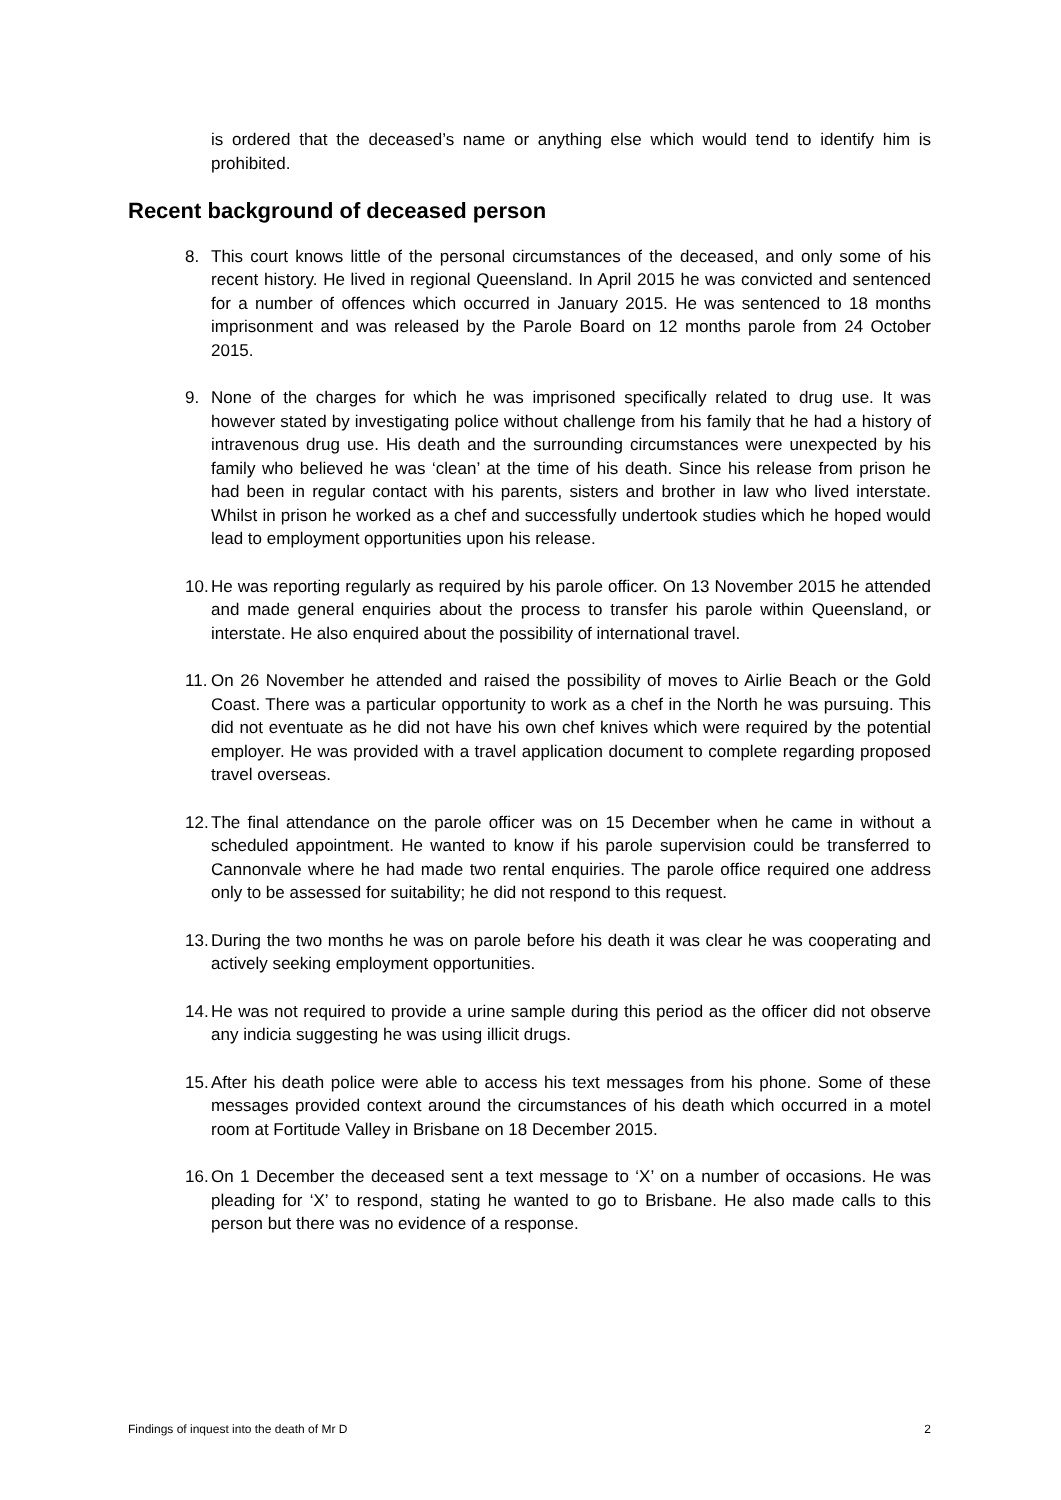is ordered that the deceased’s name or anything else which would tend to identify him is prohibited.
Recent background of deceased person
8. This court knows little of the personal circumstances of the deceased, and only some of his recent history. He lived in regional Queensland. In April 2015 he was convicted and sentenced for a number of offences which occurred in January 2015. He was sentenced to 18 months imprisonment and was released by the Parole Board on 12 months parole from 24 October 2015.
9. None of the charges for which he was imprisoned specifically related to drug use. It was however stated by investigating police without challenge from his family that he had a history of intravenous drug use. His death and the surrounding circumstances were unexpected by his family who believed he was ‘clean’ at the time of his death. Since his release from prison he had been in regular contact with his parents, sisters and brother in law who lived interstate. Whilst in prison he worked as a chef and successfully undertook studies which he hoped would lead to employment opportunities upon his release.
10. He was reporting regularly as required by his parole officer. On 13 November 2015 he attended and made general enquiries about the process to transfer his parole within Queensland, or interstate. He also enquired about the possibility of international travel.
11. On 26 November he attended and raised the possibility of moves to Airlie Beach or the Gold Coast. There was a particular opportunity to work as a chef in the North he was pursuing. This did not eventuate as he did not have his own chef knives which were required by the potential employer. He was provided with a travel application document to complete regarding proposed travel overseas.
12. The final attendance on the parole officer was on 15 December when he came in without a scheduled appointment. He wanted to know if his parole supervision could be transferred to Cannonvale where he had made two rental enquiries. The parole office required one address only to be assessed for suitability; he did not respond to this request.
13. During the two months he was on parole before his death it was clear he was cooperating and actively seeking employment opportunities.
14. He was not required to provide a urine sample during this period as the officer did not observe any indicia suggesting he was using illicit drugs.
15. After his death police were able to access his text messages from his phone. Some of these messages provided context around the circumstances of his death which occurred in a motel room at Fortitude Valley in Brisbane on 18 December 2015.
16. On 1 December the deceased sent a text message to ‘X’ on a number of occasions. He was pleading for ‘X’ to respond, stating he wanted to go to Brisbane. He also made calls to this person but there was no evidence of a response.
Findings of inquest into the death of Mr D 2